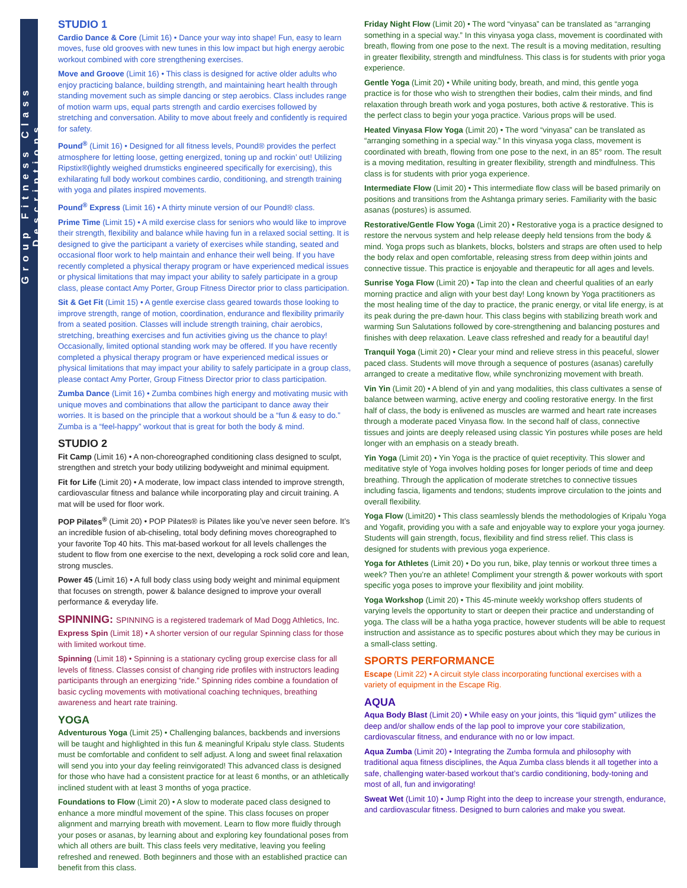Group Fitness Class Descriptions
STUDIO 1
Cardio Dance & Core (Limit 16) • Dance your way into shape! Fun, easy to learn moves, fuse old grooves with new tunes in this low impact but high energy aerobic workout combined with core strengthening exercises.
Move and Groove (Limit 16) • This class is designed for active older adults who enjoy practicing balance, building strength, and maintaining heart health through standing movement such as simple dancing or step aerobics. Class includes range of motion warm ups, equal parts strength and cardio exercises followed by stretching and conversation. Ability to move about freely and confidently is required for safety.
Pound<sup>®</sup> (Limit 16) • Designed for all fitness levels, Pound® provides the perfect atmosphere for letting loose, getting energized, toning up and rockin’ out! Utilizing Ripstix®(lightly weighed drumsticks engineered specifically for exercising), this exhilarating full body workout combines cardio, conditioning, and strength training with yoga and pilates inspired movements.
Pound<sup>®</sup> Express (Limit 16) • A thirty minute version of our Pound® class.
Prime Time (Limit 15) • A mild exercise class for seniors who would like to improve their strength, flexibility and balance while having fun in a relaxed social setting. It is designed to give the participant a variety of exercises while standing, seated and occasional floor work to help maintain and enhance their well being. If you have recently completed a physical therapy program or have experienced medical issues or physical limitations that may impact your ability to safely participate in a group class, please contact Amy Porter, Group Fitness Director prior to class participation.
Sit & Get Fit (Limit 15) • A gentle exercise class geared towards those looking to improve strength, range of motion, coordination, endurance and flexibility primarily from a seated position. Classes will include strength training, chair aerobics, stretching, breathing exercises and fun activities giving us the chance to play! Occasionally, limited optional standing work may be offered. If you have recently completed a physical therapy program or have experienced medical issues or physical limitations that may impact your ability to safely participate in a group class, please contact Amy Porter, Group Fitness Director prior to class participation.
Zumba Dance (Limit 16) • Zumba combines high energy and motivating music with unique moves and combinations that allow the participant to dance away their worries. It is based on the principle that a workout should be a “fun & easy to do.” Zumba is a “feel-happy” workout that is great for both the body & mind.
STUDIO 2
Fit Camp (Limit 16) • A non-choreographed conditioning class designed to sculpt, strengthen and stretch your body utilizing bodyweight and minimal equipment.
Fit for Life (Limit 20) • A moderate, low impact class intended to improve strength, cardiovascular fitness and balance while incorporating play and circuit training. A mat will be used for floor work.
POP Pilates<sup>®</sup> (Limit 20) • POP Pilates® is Pilates like you’ve never seen before. It’s an incredible fusion of ab-chiseling, total body defining moves choreographed to your favorite Top 40 hits. This mat-based workout for all levels challenges the student to flow from one exercise to the next, developing a rock solid core and lean, strong muscles.
Power 45 (Limit 16) • A full body class using body weight and minimal equipment that focuses on strength, power & balance designed to improve your overall performance & everyday life.
SPINNING: SPINNING is a registered trademark of Mad Dogg Athletics, Inc.
Express Spin (Limit 18) • A shorter version of our regular Spinning class for those with limited workout time.
Spinning (Limit 18) • Spinning is a stationary cycling group exercise class for all levels of fitness. Classes consist of changing ride profiles with instructors leading participants through an energizing “ride.” Spinning rides combine a foundation of basic cycling movements with motivational coaching techniques, breathing awareness and heart rate training.
YOGA
Adventurous Yoga (Limit 25) • Challenging balances, backbends and inversions will be taught and highlighted in this fun & meaningful Kripalu style class. Students must be comfortable and confident to self adjust. A long and sweet final relaxation will send you into your day feeling reinvigorated! This advanced class is designed for those who have had a consistent practice for at least 6 months, or an athletically inclined student with at least 3 months of yoga practice.
Foundations to Flow (Limit 20) • A slow to moderate paced class designed to enhance a more mindful movement of the spine. This class focuses on proper alignment and marrying breath with movement. Learn to flow more fluidly through your poses or asanas, by learning about and exploring key foundational poses from which all others are built. This class feels very meditative, leaving you feeling refreshed and renewed. Both beginners and those with an established practice can benefit from this class.
Friday Night Flow (Limit 20) • The word “vinyasa” can be translated as “arranging something in a special way.” In this vinyasa yoga class, movement is coordinated with breath, flowing from one pose to the next. The result is a moving meditation, resulting in greater flexibility, strength and mindfulness. This class is for students with prior yoga experience.
Gentle Yoga (Limit 20) • While uniting body, breath, and mind, this gentle yoga practice is for those who wish to strengthen their bodies, calm their minds, and find relaxation through breath work and yoga postures, both active & restorative. This is the perfect class to begin your yoga practice. Various props will be used.
Heated Vinyasa Flow Yoga (Limit 20) • The word “vinyasa” can be translated as “arranging something in a special way.” In this vinyasa yoga class, movement is coordinated with breath, flowing from one pose to the next, in an 85° room. The result is a moving meditation, resulting in greater flexibility, strength and mindfulness. This class is for students with prior yoga experience.
Intermediate Flow (Limit 20) • This intermediate flow class will be based primarily on positions and transitions from the Ashtanga primary series. Familiarity with the basic asanas (postures) is assumed.
Restorative/Gentle Flow Yoga (Limit 20) • Restorative yoga is a practice designed to restore the nervous system and help release deeply held tensions from the body & mind. Yoga props such as blankets, blocks, bolsters and straps are often used to help the body relax and open comfortable, releasing stress from deep within joints and connective tissue. This practice is enjoyable and therapeutic for all ages and levels.
Sunrise Yoga Flow (Limit 20) • Tap into the clean and cheerful qualities of an early morning practice and align with your best day! Long known by Yoga practitioners as the most healing time of the day to practice, the pranic energy, or vital life energy, is at its peak during the pre-dawn hour. This class begins with stabilizing breath work and warming Sun Salutations followed by core-strengthening and balancing postures and finishes with deep relaxation. Leave class refreshed and ready for a beautiful day!
Tranquil Yoga (Limit 20) • Clear your mind and relieve stress in this peaceful, slower paced class. Students will move through a sequence of postures (asanas) carefully arranged to create a meditative flow, while synchronizing movement with breath.
Vin Yin (Limit 20) • A blend of yin and yang modalities, this class cultivates a sense of balance between warming, active energy and cooling restorative energy. In the first half of class, the body is enlivened as muscles are warmed and heart rate increases through a moderate paced Vinyasa flow. In the second half of class, connective tissues and joints are deeply released using classic Yin postures while poses are held longer with an emphasis on a steady breath.
Yin Yoga (Limit 20) • Yin Yoga is the practice of quiet receptivity. This slower and meditative style of Yoga involves holding poses for longer periods of time and deep breathing. Through the application of moderate stretches to connective tissues including fascia, ligaments and tendons; students improve circulation to the joints and overall flexibility.
Yoga Flow (Limit20) • This class seamlessly blends the methodologies of Kripalu Yoga and Yogafit, providing you with a safe and enjoyable way to explore your yoga journey. Students will gain strength, focus, flexibility and find stress relief. This class is designed for students with previous yoga experience.
Yoga for Athletes (Limit 20) • Do you run, bike, play tennis or workout three times a week? Then you’re an athlete! Compliment your strength & power workouts with sport specific yoga poses to improve your flexibility and joint mobility.
Yoga Workshop (Limit 20) • This 45-minute weekly workshop offers students of varying levels the opportunity to start or deepen their practice and understanding of yoga. The class will be a hatha yoga practice, however students will be able to request instruction and assistance as to specific postures about which they may be curious in a small-class setting.
SPORTS PERFORMANCE
Escape (Limit 22) • A circuit style class incorporating functional exercises with a variety of equipment in the Escape Rig.
AQUA
Aqua Body Blast (Limit 20) • While easy on your joints, this “liquid gym” utilizes the deep and/or shallow ends of the lap pool to improve your core stabilization, cardiovascular fitness, and endurance with no or low impact.
Aqua Zumba (Limit 20) • Integrating the Zumba formula and philosophy with traditional aqua fitness disciplines, the Aqua Zumba class blends it all together into a safe, challenging water-based workout that’s cardio conditioning, body-toning and most of all, fun and invigorating!
Sweat Wet (Limit 10) • Jump Right into the deep to increase your strength, endurance, and cardiovascular fitness. Designed to burn calories and make you sweat.